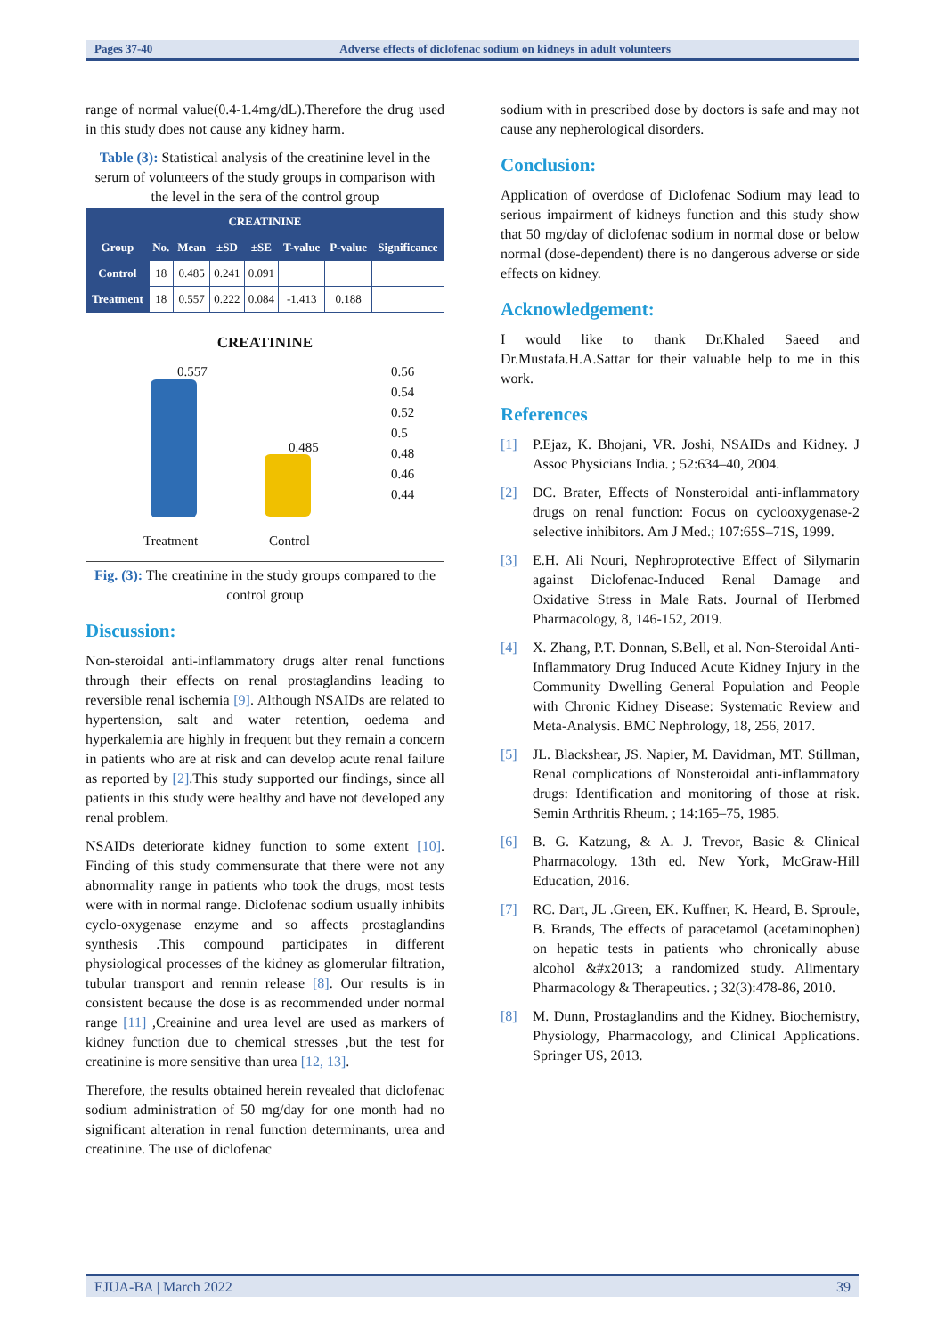Pages 37-40 Adverse effects of diclofenac sodium on kidneys in adult volunteers
range of normal value(0.4-1.4mg/dL).Therefore the drug used in this study does not cause any kidney harm.
Table (3): Statistical analysis of the creatinine level in the serum of volunteers of the study groups in comparison with the level in the sera of the control group
| CREATININE | | | | | | | |
| --- | --- | --- | --- | --- | --- | --- | --- |
| Group | No. | Mean | ±SD | ±SE | T-value | P-value | Significance |
| Control | 18 | 0.485 | 0.241 | 0.091 | | | |
| Treatment | 18 | 0.557 | 0.222 | 0.084 | -1.413 | 0.188 | |
CREATININE
0.557
0.485
0.56
0.54
0.52
0.5
0.48
0.46
0.44
Treatment Control
Fig. (3): The creatinine in the study groups compared to the control group
Discussion:
Non-steroidal anti-inflammatory drugs alter renal functions through their effects on renal prostaglandins leading to reversible renal ischemia [9]. Although NSAIDs are related to hypertension, salt and water retention, oedema and hyperkalemia are highly in frequent but they remain a concern in patients who are at risk and can develop acute renal failure as reported by [2].This study supported our findings, since all patients in this study were healthy and have not developed any renal problem.
NSAIDs deteriorate kidney function to some extent [10]. Finding of this study commensurate that there were not any abnormality range in patients who took the drugs, most tests were with in normal range. Diclofenac sodium usually inhibits cyclo-oxygenase enzyme and so affects prostaglandins synthesis .This compound participates in different physiological processes of the kidney as glomerular filtration, tubular transport and rennin release [8]. Our results is in consistent because the dose is as recommended under normal range [11] ,Creainine and urea level are used as markers of kidney function due to chemical stresses ,but the test for creatinine is more sensitive than urea [12, 13].
Therefore, the results obtained herein revealed that diclofenac sodium administration of 50 mg/day for one month had no significant alteration in renal function determinants, urea and creatinine. The use of diclofenac
sodium with in prescribed dose by doctors is safe and may not cause any nepherological disorders.
Conclusion:
Application of overdose of Diclofenac Sodium may lead to serious impairment of kidneys function and this study show that 50 mg/day of diclofenac sodium in normal dose or below normal (dose-dependent) there is no dangerous adverse or side effects on kidney.
Acknowledgement:
I would like to thank Dr.Khaled Saeed and Dr.Mustafa.H.A.Sattar for their valuable help to me in this work.
References
[1] P.Ejaz, K. Bhojani, VR. Joshi, NSAIDs and Kidney. J Assoc Physicians India. ; 52:634–40, 2004.
[2] DC. Brater, Effects of Nonsteroidal anti-inflammatory drugs on renal function: Focus on cyclooxygenase-2 selective inhibitors. Am J Med.; 107:65S–71S, 1999.
[3] E.H. Ali Nouri, Nephroprotective Effect of Silymarin against Diclofenac-Induced Renal Damage and Oxidative Stress in Male Rats. Journal of Herbmed Pharmacology, 8, 146-152, 2019.
[4] X. Zhang, P.T. Donnan, S.Bell, et al. Non-Steroidal Anti-Inflammatory Drug Induced Acute Kidney Injury in the Community Dwelling General Population and People with Chronic Kidney Disease: Systematic Review and Meta-Analysis. BMC Nephrology, 18, 256, 2017.
[5] JL. Blackshear, JS. Napier, M. Davidman, MT. Stillman, Renal complications of Nonsteroidal anti-inflammatory drugs: Identification and monitoring of those at risk. Semin Arthritis Rheum. ; 14:165–75, 1985.
[6] B. G. Katzung, & A. J. Trevor, Basic & Clinical Pharmacology. 13th ed. New York, McGraw-Hill Education, 2016.
[7] RC. Dart, JL .Green, EK. Kuffner, K. Heard, B. Sproule, B. Brands, The effects of paracetamol (acetaminophen) on hepatic tests in patients who chronically abuse alcohol &#x2013; a randomized study. Alimentary Pharmacology & Therapeutics. ; 32(3):478-86, 2010.
[8] M. Dunn, Prostaglandins and the Kidney. Biochemistry, Physiology, Pharmacology, and Clinical Applications. Springer US, 2013.
EJUA-BA | March 2022 39